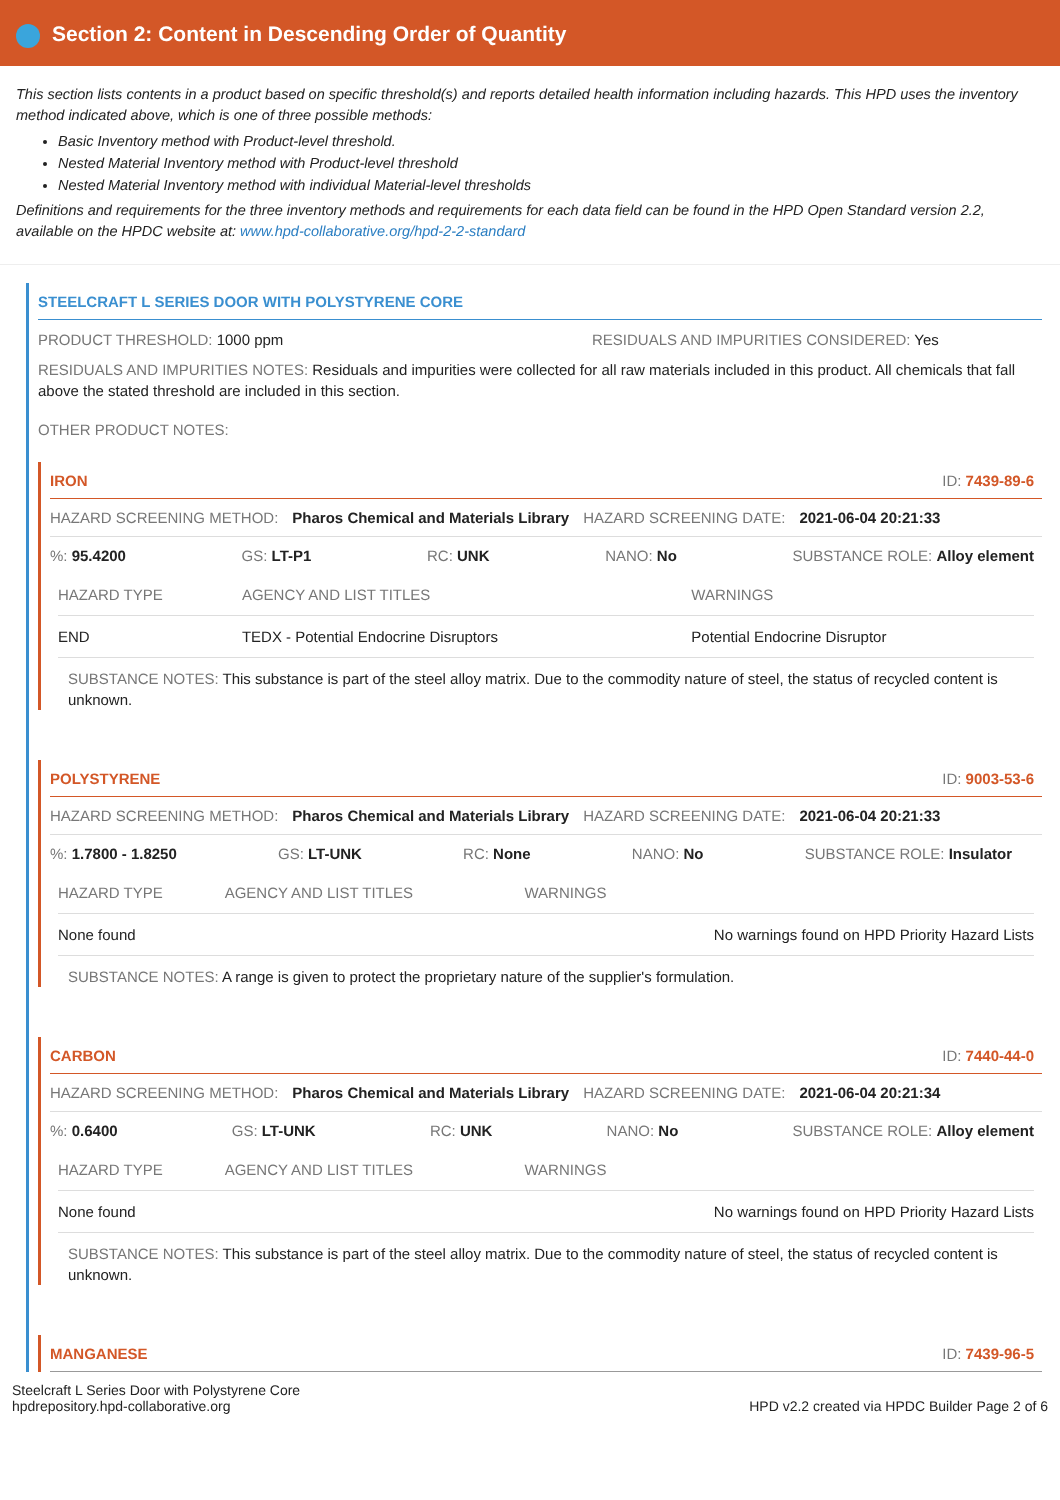Section 2: Content in Descending Order of Quantity
This section lists contents in a product based on specific threshold(s) and reports detailed health information including hazards. This HPD uses the inventory method indicated above, which is one of three possible methods:
Basic Inventory method with Product-level threshold.
Nested Material Inventory method with Product-level threshold
Nested Material Inventory method with individual Material-level thresholds
Definitions and requirements for the three inventory methods and requirements for each data field can be found in the HPD Open Standard version 2.2, available on the HPDC website at: www.hpd-collaborative.org/hpd-2-2-standard
STEELCRAFT L SERIES DOOR WITH POLYSTYRENE CORE
PRODUCT THRESHOLD: 1000 ppm RESIDUALS AND IMPURITIES CONSIDERED: Yes
RESIDUALS AND IMPURITIES NOTES: Residuals and impurities were collected for all raw materials included in this product. All chemicals that fall above the stated threshold are included in this section.
OTHER PRODUCT NOTES:
IRON ID: 7439-89-6
HAZARD SCREENING METHOD: Pharos Chemical and Materials Library HAZARD SCREENING DATE: 2021-06-04 20:21:33
%: 95.4200 GS: LT-P1 RC: UNK NANO: No SUBSTANCE ROLE: Alloy element
| HAZARD TYPE | AGENCY AND LIST TITLES | WARNINGS |
| --- | --- | --- |
| END | TEDX - Potential Endocrine Disruptors | Potential Endocrine Disruptor |
SUBSTANCE NOTES: This substance is part of the steel alloy matrix. Due to the commodity nature of steel, the status of recycled content is unknown.
POLYSTYRENE ID: 9003-53-6
HAZARD SCREENING METHOD: Pharos Chemical and Materials Library HAZARD SCREENING DATE: 2021-06-04 20:21:33
%: 1.7800 - 1.8250 GS: LT-UNK RC: None NANO: No SUBSTANCE ROLE: Insulator
| HAZARD TYPE | AGENCY AND LIST TITLES | WARNINGS |
| --- | --- | --- |
| None found | | No warnings found on HPD Priority Hazard Lists |
SUBSTANCE NOTES: A range is given to protect the proprietary nature of the supplier's formulation.
CARBON ID: 7440-44-0
HAZARD SCREENING METHOD: Pharos Chemical and Materials Library HAZARD SCREENING DATE: 2021-06-04 20:21:34
%: 0.6400 GS: LT-UNK RC: UNK NANO: No SUBSTANCE ROLE: Alloy element
| HAZARD TYPE | AGENCY AND LIST TITLES | WARNINGS |
| --- | --- | --- |
| None found | | No warnings found on HPD Priority Hazard Lists |
SUBSTANCE NOTES: This substance is part of the steel alloy matrix. Due to the commodity nature of steel, the status of recycled content is unknown.
MANGANESE ID: 7439-96-5
Steelcraft L Series Door with Polystyrene Core
hpdrepository.hpd-collaborative.org
HPD v2.2 created via HPDC Builder Page 2 of 6